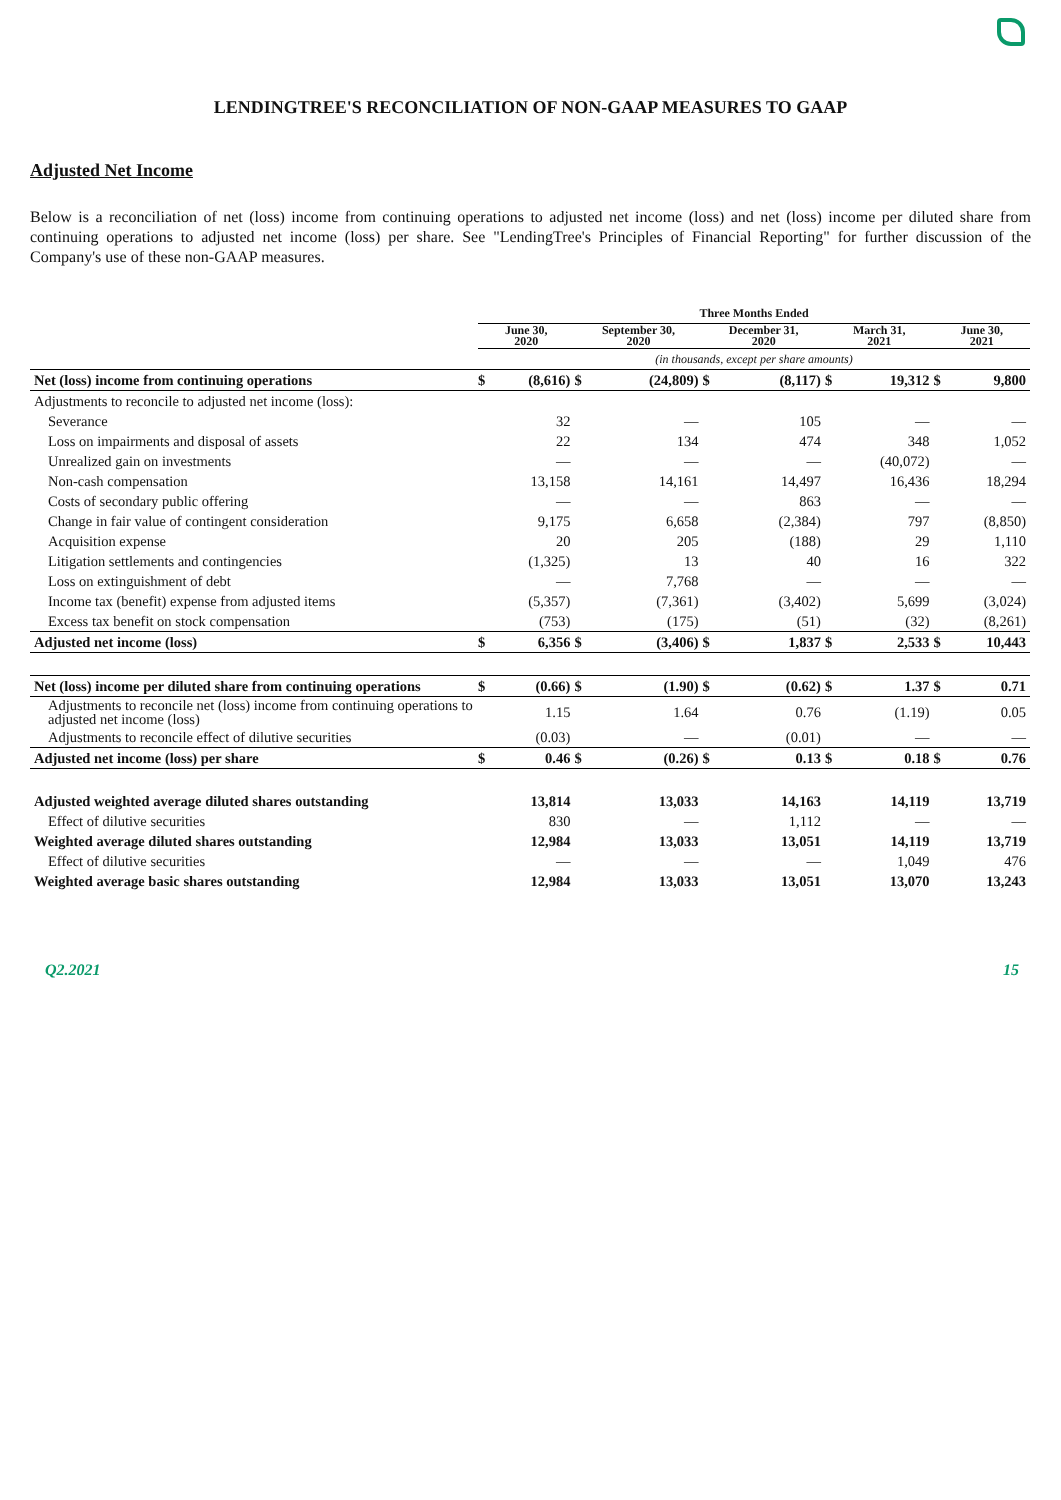LENDINGTREE'S RECONCILIATION OF NON-GAAP MEASURES TO GAAP
Adjusted Net Income
Below is a reconciliation of net (loss) income from continuing operations to adjusted net income (loss) and net (loss) income per diluted share from continuing operations to adjusted net income (loss) per share. See "LendingTree's Principles of Financial Reporting" for further discussion of the Company's use of these non-GAAP measures.
| | Three Months Ended | | | | | | | | | |
| --- | --- | --- | --- | --- | --- | --- | --- | --- | --- | --- |
| | June 30, 2020 | | September 30, 2020 | | December 31, 2020 | | March 31, 2021 | | June 30, 2021 | |
| | (in thousands, except per share amounts) | | | | | | | | | |
| Net (loss) income from continuing operations | $ | (8,616) | $ | (24,809) | $ | (8,117) | $ | 19,312 | $ | 9,800 |
| Adjustments to reconcile to adjusted net income (loss): | | | | | | | | | | |
| Severance | | 32 | | — | | 105 | | — | | — |
| Loss on impairments and disposal of assets | | 22 | | 134 | | 474 | | 348 | | 1,052 |
| Unrealized gain on investments | | — | | — | | — | | (40,072) | | — |
| Non-cash compensation | | 13,158 | | 14,161 | | 14,497 | | 16,436 | | 18,294 |
| Costs of secondary public offering | | — | | — | | 863 | | — | | — |
| Change in fair value of contingent consideration | | 9,175 | | 6,658 | | (2,384) | | 797 | | (8,850) |
| Acquisition expense | | 20 | | 205 | | (188) | | 29 | | 1,110 |
| Litigation settlements and contingencies | | (1,325) | | 13 | | 40 | | 16 | | 322 |
| Loss on extinguishment of debt | | — | | 7,768 | | — | | — | | — |
| Income tax (benefit) expense from adjusted items | | (5,357) | | (7,361) | | (3,402) | | 5,699 | | (3,024) |
| Excess tax benefit on stock compensation | | (753) | | (175) | | (51) | | (32) | | (8,261) |
| Adjusted net income (loss) | $ | 6,356 | $ | (3,406) | $ | 1,837 | $ | 2,533 | $ | 10,443 |
| Net (loss) income per diluted share from continuing operations | $ | (0.66) | $ | (1.90) | $ | (0.62) | $ | 1.37 | $ | 0.71 |
| Adjustments to reconcile net (loss) income from continuing operations to adjusted net income (loss) | | 1.15 | | 1.64 | | 0.76 | | (1.19) | | 0.05 |
| Adjustments to reconcile effect of dilutive securities | | (0.03) | | — | | (0.01) | | — | | — |
| Adjusted net income (loss) per share | $ | 0.46 | $ | (0.26) | $ | 0.13 | $ | 0.18 | $ | 0.76 |
| Adjusted weighted average diluted shares outstanding | | 13,814 | | 13,033 | | 14,163 | | 14,119 | | 13,719 |
| Effect of dilutive securities | | 830 | | — | | 1,112 | | — | | — |
| Weighted average diluted shares outstanding | | 12,984 | | 13,033 | | 13,051 | | 14,119 | | 13,719 |
| Effect of dilutive securities | | — | | — | | — | | 1,049 | | 476 |
| Weighted average basic shares outstanding | | 12,984 | | 13,033 | | 13,051 | | 13,070 | | 13,243 |
Q2.2021 15